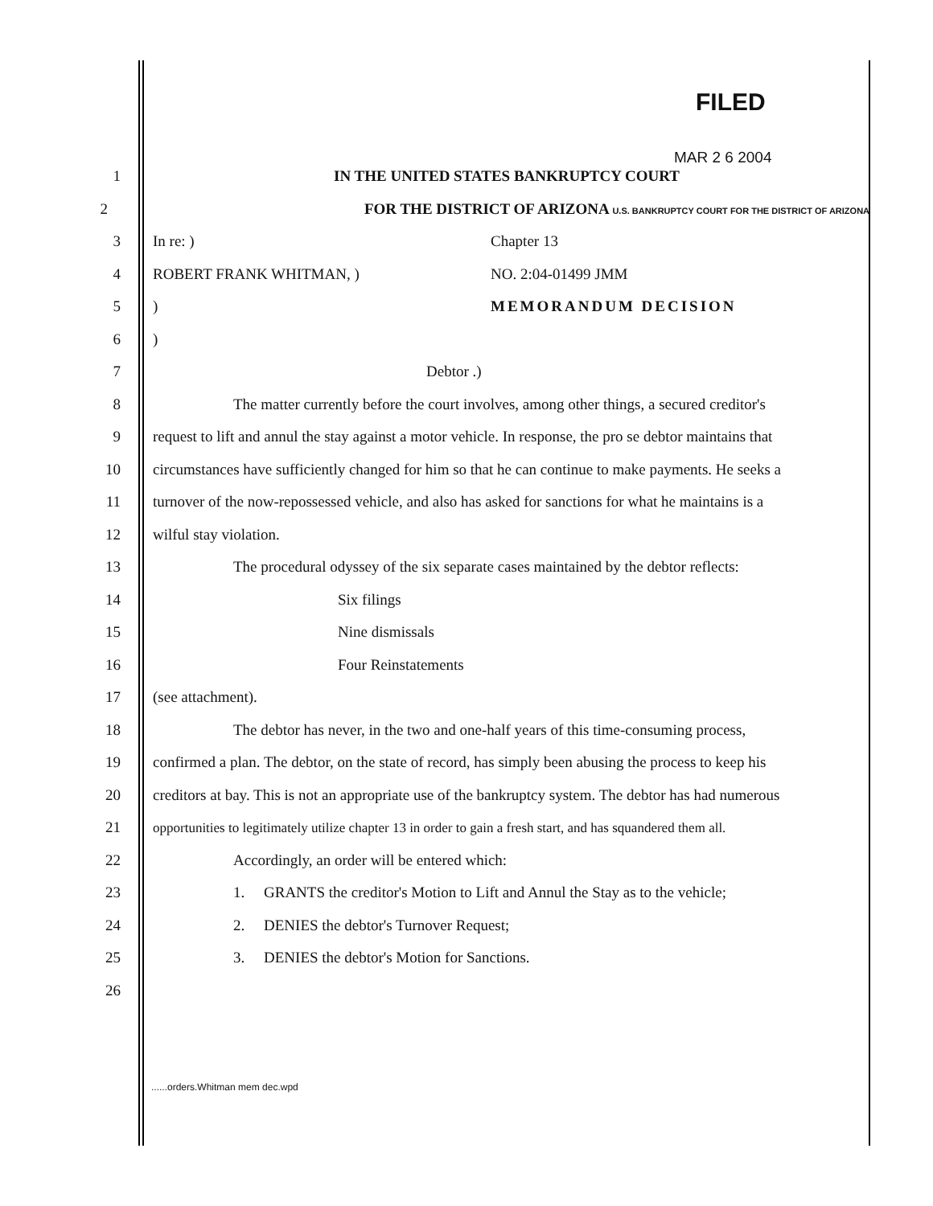FILED
MAR 2 6 2004
1 IN THE UNITED STATES BANKRUPTCY COURT
2 FOR THE DISTRICT OF ARIZONA U.S. BANKRUPTCY COURT FOR THE DISTRICT OF ARIZONA
3 In re: ) Chapter 13
4 ROBERT FRANK WHITMAN, ) NO. 2:04-01499 JMM
5) MEMORANDUM DECISION
6)
7 Debtor .)
8 The matter currently before the court involves, among other things, a secured creditor's
9 request to lift and annul the stay against a motor vehicle. In response, the pro se debtor maintains that
10 circumstances have sufficiently changed for him so that he can continue to make payments. He seeks a
11 turnover of the now-repossessed vehicle, and also has asked for sanctions for what he maintains is a
12 wilful stay violation.
13 The procedural odyssey of the six separate cases maintained by the debtor reflects:
14 Six filings
15 Nine dismissals
16 Four Reinstatements
17 (see attachment).
18 The debtor has never, in the two and one-half years of this time-consuming process,
19 confirmed a plan. The debtor, on the state of record, has simply been abusing the process to keep his
20 creditors at bay. This is not an appropriate use of the bankruptcy system. The debtor has had numerous
21 opportunities to legitimately utilize chapter 13 in order to gain a fresh start, and has squandered them all.
22 Accordingly, an order will be entered which:
23 1. GRANTS the creditor's Motion to Lift and Annul the Stay as to the vehicle;
24 2. DENIES the debtor's Turnover Request;
25 3. DENIES the debtor's Motion for Sanctions.
26
......orders.Whitman mem dec.wpd